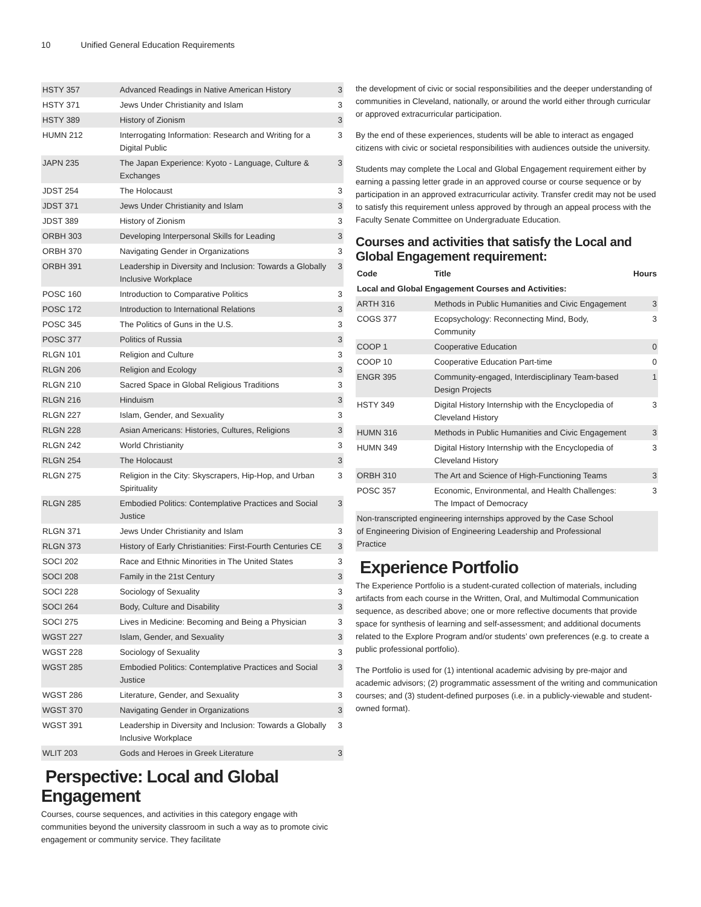10 Unified General Education Requirements
| HSTY 357 | Advanced Readings in Native American History | 3 |
| HSTY 371 | Jews Under Christianity and Islam | 3 |
| HSTY 389 | History of Zionism | 3 |
| HUMN 212 | Interrogating Information: Research and Writing for a Digital Public | 3 |
| JAPN 235 | The Japan Experience: Kyoto - Language, Culture & Exchanges | 3 |
| JDST 254 | The Holocaust | 3 |
| JDST 371 | Jews Under Christianity and Islam | 3 |
| JDST 389 | History of Zionism | 3 |
| ORBH 303 | Developing Interpersonal Skills for Leading | 3 |
| ORBH 370 | Navigating Gender in Organizations | 3 |
| ORBH 391 | Leadership in Diversity and Inclusion: Towards a Globally Inclusive Workplace | 3 |
| POSC 160 | Introduction to Comparative Politics | 3 |
| POSC 172 | Introduction to International Relations | 3 |
| POSC 345 | The Politics of Guns in the U.S. | 3 |
| POSC 377 | Politics of Russia | 3 |
| RLGN 101 | Religion and Culture | 3 |
| RLGN 206 | Religion and Ecology | 3 |
| RLGN 210 | Sacred Space in Global Religious Traditions | 3 |
| RLGN 216 | Hinduism | 3 |
| RLGN 227 | Islam, Gender, and Sexuality | 3 |
| RLGN 228 | Asian Americans: Histories, Cultures, Religions | 3 |
| RLGN 242 | World Christianity | 3 |
| RLGN 254 | The Holocaust | 3 |
| RLGN 275 | Religion in the City: Skyscrapers, Hip-Hop, and Urban Spirituality | 3 |
| RLGN 285 | Embodied Politics: Contemplative Practices and Social Justice | 3 |
| RLGN 371 | Jews Under Christianity and Islam | 3 |
| RLGN 373 | History of Early Christianities: First-Fourth Centuries CE | 3 |
| SOCI 202 | Race and Ethnic Minorities in The United States | 3 |
| SOCI 208 | Family in the 21st Century | 3 |
| SOCI 228 | Sociology of Sexuality | 3 |
| SOCI 264 | Body, Culture and Disability | 3 |
| SOCI 275 | Lives in Medicine: Becoming and Being a Physician | 3 |
| WGST 227 | Islam, Gender, and Sexuality | 3 |
| WGST 228 | Sociology of Sexuality | 3 |
| WGST 285 | Embodied Politics: Contemplative Practices and Social Justice | 3 |
| WGST 286 | Literature, Gender, and Sexuality | 3 |
| WGST 370 | Navigating Gender in Organizations | 3 |
| WGST 391 | Leadership in Diversity and Inclusion: Towards a Globally Inclusive Workplace | 3 |
| WLIT 203 | Gods and Heroes in Greek Literature | 3 |
Perspective: Local and Global Engagement
Courses, course sequences, and activities in this category engage with communities beyond the university classroom in such a way as to promote civic engagement or community service. They facilitate
the development of civic or social responsibilities and the deeper understanding of communities in Cleveland, nationally, or around the world either through curricular or approved extracurricular participation.
By the end of these experiences, students will be able to interact as engaged citizens with civic or societal responsibilities with audiences outside the university.
Students may complete the Local and Global Engagement requirement either by earning a passing letter grade in an approved course or course sequence or by participation in an approved extracurricular activity. Transfer credit may not be used to satisfy this requirement unless approved by through an appeal process with the Faculty Senate Committee on Undergraduate Education.
Courses and activities that satisfy the Local and Global Engagement requirement:
| Code | Title | Hours |
| --- | --- | --- |
| Local and Global Engagement Courses and Activities: | | |
| ARTH 316 | Methods in Public Humanities and Civic Engagement | 3 |
| COGS 377 | Ecopsychology: Reconnecting Mind, Body, Community | 3 |
| COOP 1 | Cooperative Education | 0 |
| COOP 10 | Cooperative Education Part-time | 0 |
| ENGR 395 | Community-engaged, Interdisciplinary Team-based Design Projects | 1 |
| HSTY 349 | Digital History Internship with the Encyclopedia of Cleveland History | 3 |
| HUMN 316 | Methods in Public Humanities and Civic Engagement | 3 |
| HUMN 349 | Digital History Internship with the Encyclopedia of Cleveland History | 3 |
| ORBH 310 | The Art and Science of High-Functioning Teams | 3 |
| POSC 357 | Economic, Environmental, and Health Challenges: The Impact of Democracy | 3 |
| Non-transcripted engineering internships approved by the Case School of Engineering Division of Engineering Leadership and Professional Practice | | |
Experience Portfolio
The Experience Portfolio is a student-curated collection of materials, including artifacts from each course in the Written, Oral, and Multimodal Communication sequence, as described above; one or more reflective documents that provide space for synthesis of learning and self-assessment; and additional documents related to the Explore Program and/or students’ own preferences (e.g. to create a public professional portfolio).
The Portfolio is used for (1) intentional academic advising by pre-major and academic advisors; (2) programmatic assessment of the writing and communication courses; and (3) student-defined purposes (i.e. in a publicly-viewable and student-owned format).